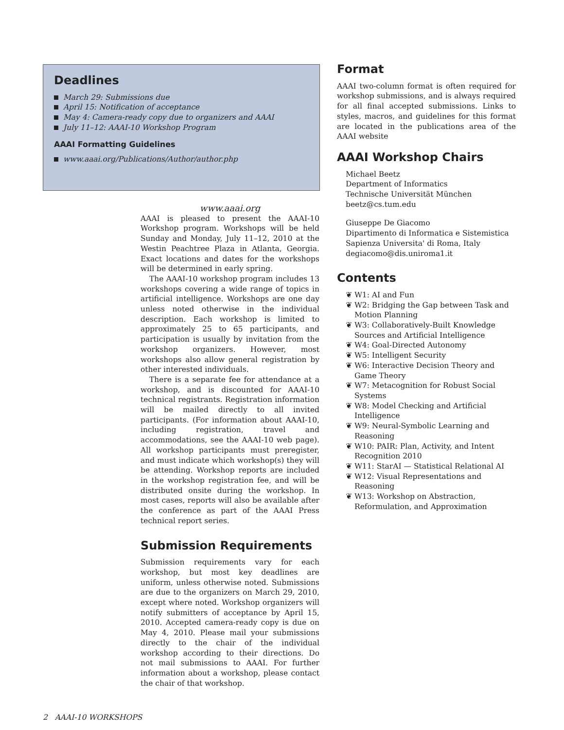Deadlines
March 29: Submissions due
April 15: Notification of acceptance
May 4: Camera-ready copy due to organizers and AAAI
July 11–12: AAAI-10 Workshop Program
AAAI Formatting Guidelines
www.aaai.org/Publications/Author/author.php
www.aaai.org
AAAI is pleased to present the AAAI-10 Workshop program. Workshops will be held Sunday and Monday, July 11–12, 2010 at the Westin Peachtree Plaza in Atlanta, Georgia. Exact locations and dates for the workshops will be determined in early spring.
The AAAI-10 workshop program includes 13 workshops covering a wide range of topics in artificial intelligence. Workshops are one day unless noted otherwise in the individual description. Each workshop is limited to approximately 25 to 65 participants, and participation is usually by invitation from the workshop organizers. However, most workshops also allow general registration by other interested individuals.
There is a separate fee for attendance at a workshop, and is discounted for AAAI-10 technical registrants. Registration information will be mailed directly to all invited participants. (For information about AAAI-10, including registration, travel and accommodations, see the AAAI-10 web page). All workshop participants must preregister, and must indicate which workshop(s) they will be attending. Workshop reports are included in the workshop registration fee, and will be distributed onsite during the workshop. In most cases, reports will also be available after the conference as part of the AAAI Press technical report series.
Submission Requirements
Submission requirements vary for each workshop, but most key deadlines are uniform, unless otherwise noted. Submissions are due to the organizers on March 29, 2010, except where noted. Workshop organizers will notify submitters of acceptance by April 15, 2010. Accepted camera-ready copy is due on May 4, 2010. Please mail your submissions directly to the chair of the individual workshop according to their directions. Do not mail submissions to AAAI. For further information about a workshop, please contact the chair of that workshop.
Format
AAAI two-column format is often required for workshop submissions, and is always required for all final accepted submissions. Links to styles, macros, and guidelines for this format are located in the publications area of the AAAI website
AAAI Workshop Chairs
Michael Beetz
Department of Informatics
Technische Universität München
beetz@cs.tum.edu
Giuseppe De Giacomo
Dipartimento di Informatica e Sistemistica
Sapienza Universita' di Roma, Italy
degiacomo@dis.uniroma1.it
Contents
❦ W1: AI and Fun
❦ W2: Bridging the Gap between Task and Motion Planning
❦ W3: Collaboratively-Built Knowledge Sources and Artificial Intelligence
❦ W4: Goal-Directed Autonomy
❦ W5: Intelligent Security
❦ W6: Interactive Decision Theory and Game Theory
❦ W7: Metacognition for Robust Social Systems
❦ W8: Model Checking and Artificial Intelligence
❦ W9: Neural-Symbolic Learning and Reasoning
❦ W10: PAIR: Plan, Activity, and Intent Recognition 2010
❦ W11: StarAI — Statistical Relational AI
❦ W12: Visual Representations and Reasoning
❦ W13: Workshop on Abstraction, Reformulation, and Approximation
2 AAAI-10 WORKSHOPS